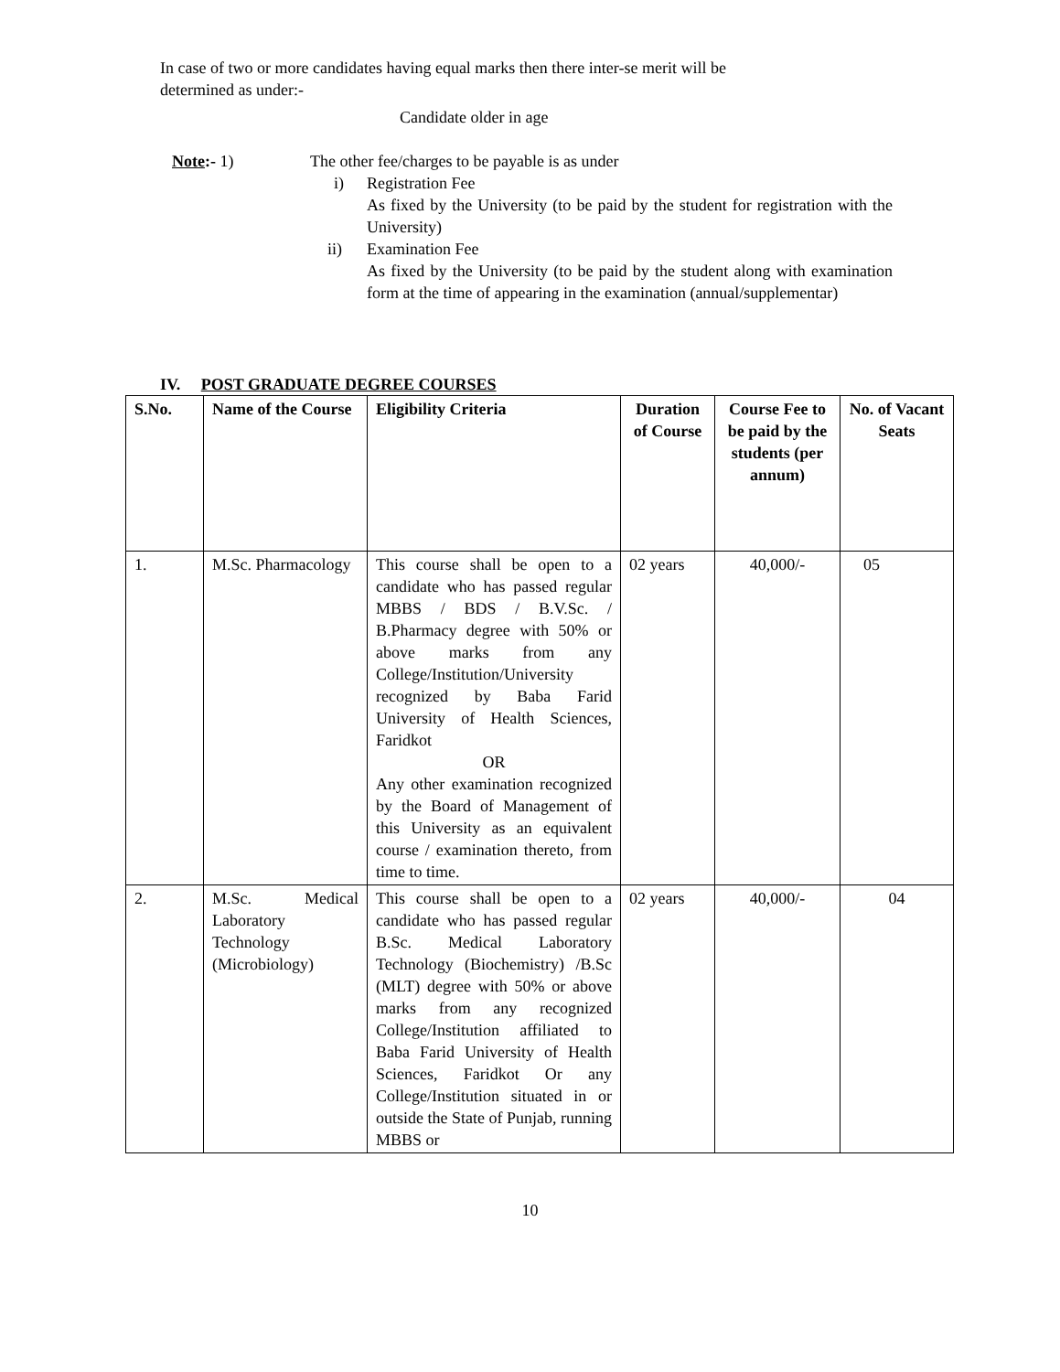In case of two or more candidates having equal marks then there inter-se merit will be
determined as under:-
Candidate older in age
Note:- 1) The other fee/charges to be payable is as under
i) Registration Fee
As fixed by the University (to be paid by the student for registration with the University)
ii) Examination Fee
As fixed by the University (to be paid by the student along with examination form at the time of appearing in the examination (annual/supplementar)
IV. POST GRADUATE DEGREE COURSES
| S.No. | Name of the Course | Eligibility Criteria | Duration of Course | Course Fee to be paid by the students (per annum) | No. of Vacant Seats |
| --- | --- | --- | --- | --- | --- |
| 1. | M.Sc. Pharmacology | This course shall be open to a candidate who has passed regular MBBS / BDS / B.V.Sc. / B.Pharmacy degree with 50% or above marks from any College/Institution/University recognized by Baba Farid University of Health Sciences, Faridkot OR Any other examination recognized by the Board of Management of this University as an equivalent course / examination thereto, from time to time. | 02 years | 40,000/- | 05 |
| 2. | M.Sc. Medical Laboratory Technology (Microbiology) | This course shall be open to a candidate who has passed regular B.Sc. Medical Laboratory Technology (Biochemistry) /B.Sc (MLT) degree with 50% or above marks from any recognized College/Institution affiliated to Baba Farid University of Health Sciences, Faridkot Or any College/Institution situated in or outside the State of Punjab, running MBBS or | 02 years | 40,000/- | 04 |
10